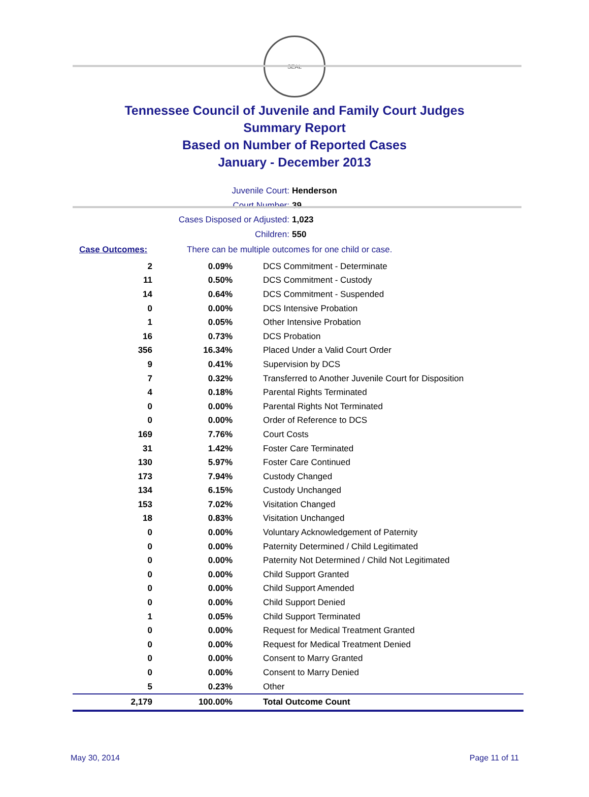SEAL
Tennessee Council of Juvenile and Family Court Judges
Summary Report
Based on Number of Reported Cases
January - December 2013
Juvenile Court: Henderson
Court Number: 39
Cases Disposed or Adjusted: 1,023
Children: 550
Case Outcomes: There can be multiple outcomes for one child or case.
| 2 | 0.09% | DCS Commitment - Determinate |
| 11 | 0.50% | DCS Commitment - Custody |
| 14 | 0.64% | DCS Commitment - Suspended |
| 0 | 0.00% | DCS Intensive Probation |
| 1 | 0.05% | Other Intensive Probation |
| 16 | 0.73% | DCS Probation |
| 356 | 16.34% | Placed Under a Valid Court Order |
| 9 | 0.41% | Supervision by DCS |
| 7 | 0.32% | Transferred to Another Juvenile Court for Disposition |
| 4 | 0.18% | Parental Rights Terminated |
| 0 | 0.00% | Parental Rights Not Terminated |
| 0 | 0.00% | Order of Reference to DCS |
| 169 | 7.76% | Court Costs |
| 31 | 1.42% | Foster Care Terminated |
| 130 | 5.97% | Foster Care Continued |
| 173 | 7.94% | Custody Changed |
| 134 | 6.15% | Custody Unchanged |
| 153 | 7.02% | Visitation Changed |
| 18 | 0.83% | Visitation Unchanged |
| 0 | 0.00% | Voluntary Acknowledgement of Paternity |
| 0 | 0.00% | Paternity Determined / Child Legitimated |
| 0 | 0.00% | Paternity Not Determined / Child Not Legitimated |
| 0 | 0.00% | Child Support Granted |
| 0 | 0.00% | Child Support Amended |
| 0 | 0.00% | Child Support Denied |
| 1 | 0.05% | Child Support Terminated |
| 0 | 0.00% | Request for Medical Treatment Granted |
| 0 | 0.00% | Request for Medical Treatment Denied |
| 0 | 0.00% | Consent to Marry Granted |
| 0 | 0.00% | Consent to Marry Denied |
| 5 | 0.23% | Other |
| 2,179 | 100.00% | Total Outcome Count |
May 30, 2014 Page 11 of 11